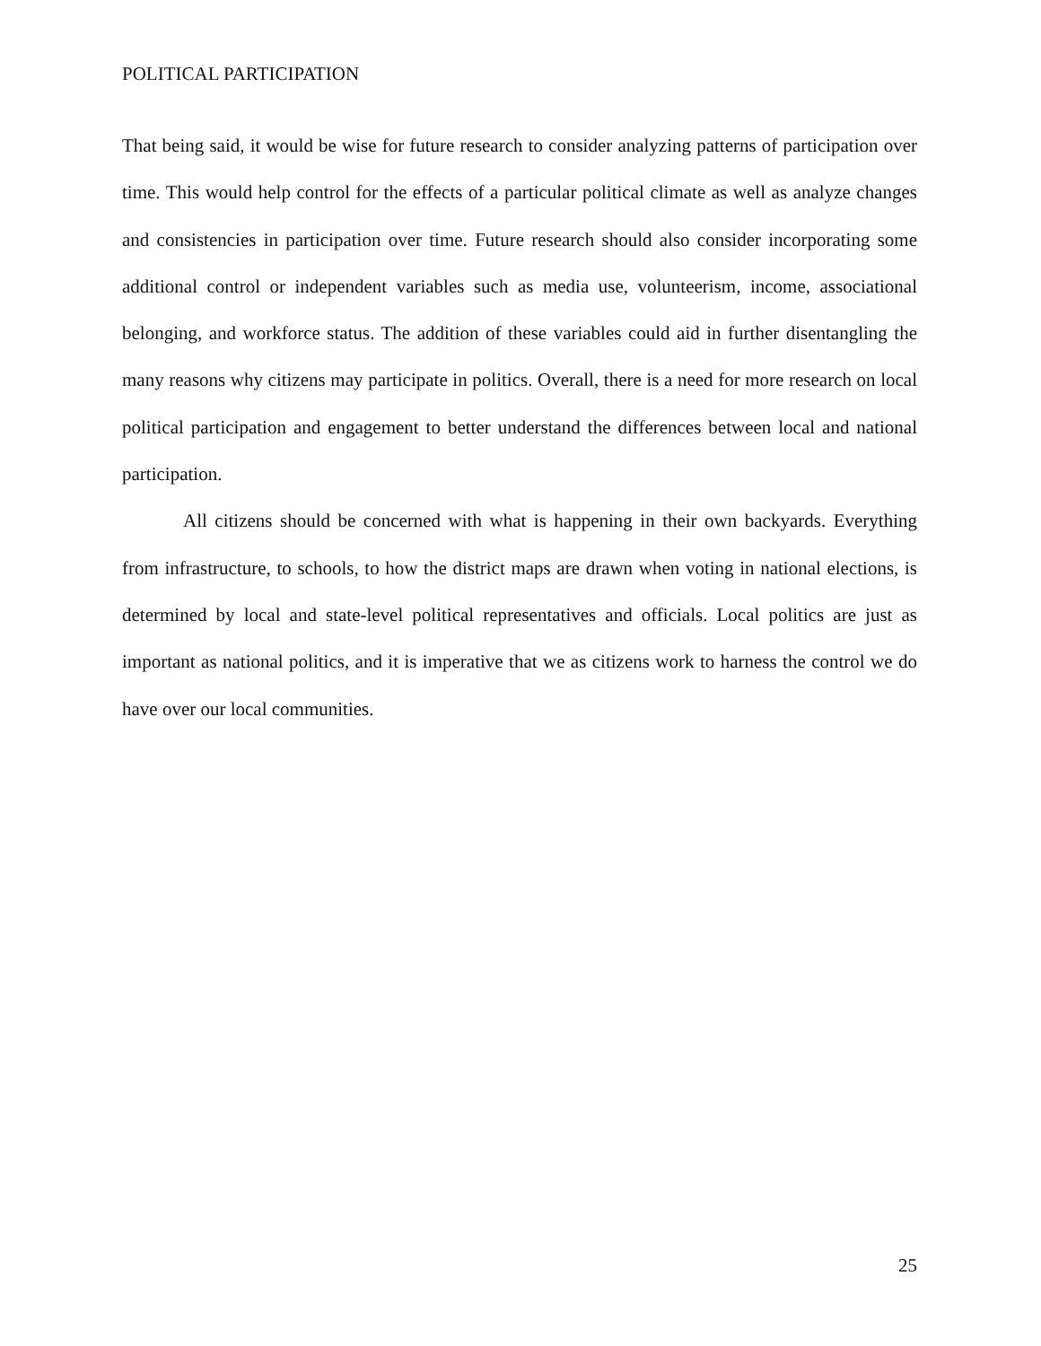POLITICAL PARTICIPATION
That being said, it would be wise for future research to consider analyzing patterns of participation over time. This would help control for the effects of a particular political climate as well as analyze changes and consistencies in participation over time. Future research should also consider incorporating some additional control or independent variables such as media use, volunteerism, income, associational belonging, and workforce status. The addition of these variables could aid in further disentangling the many reasons why citizens may participate in politics. Overall, there is a need for more research on local political participation and engagement to better understand the differences between local and national participation.
All citizens should be concerned with what is happening in their own backyards. Everything from infrastructure, to schools, to how the district maps are drawn when voting in national elections, is determined by local and state-level political representatives and officials. Local politics are just as important as national politics, and it is imperative that we as citizens work to harness the control we do have over our local communities.
25